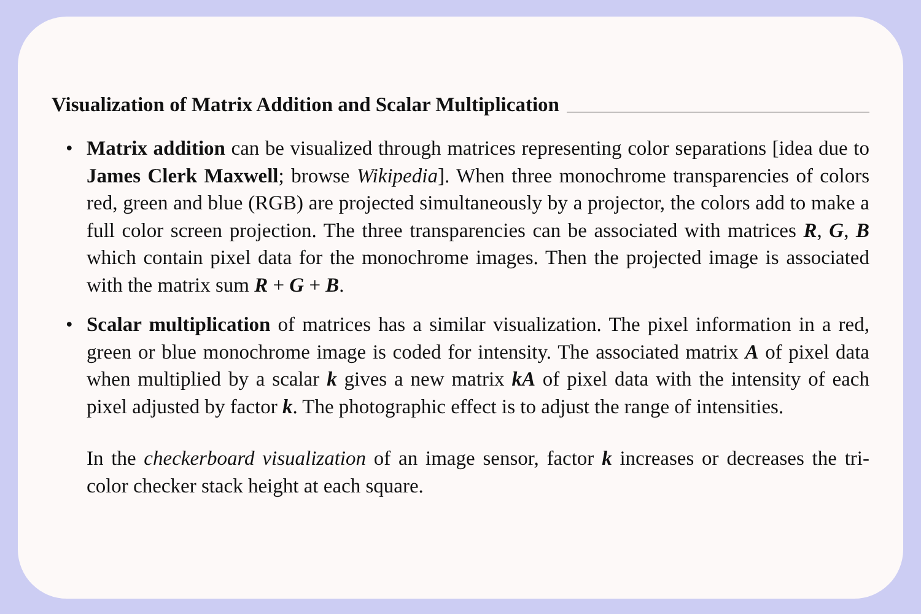Visualization of Matrix Addition and Scalar Multiplication
• Matrix addition can be visualized through matrices representing color separations [idea due to James Clerk Maxwell; browse Wikipedia]. When three monochrome transparencies of colors red, green and blue (RGB) are projected simultaneously by a projector, the colors add to make a full color screen projection. The three transparencies can be associated with matrices R, G, B which contain pixel data for the monochrome images. Then the projected image is associated with the matrix sum R + G + B.
• Scalar multiplication of matrices has a similar visualization. The pixel information in a red, green or blue monochrome image is coded for intensity. The associated matrix A of pixel data when multiplied by a scalar k gives a new matrix kA of pixel data with the intensity of each pixel adjusted by factor k. The photographic effect is to adjust the range of intensities.
In the checkerboard visualization of an image sensor, factor k increases or decreases the tri-color checker stack height at each square.